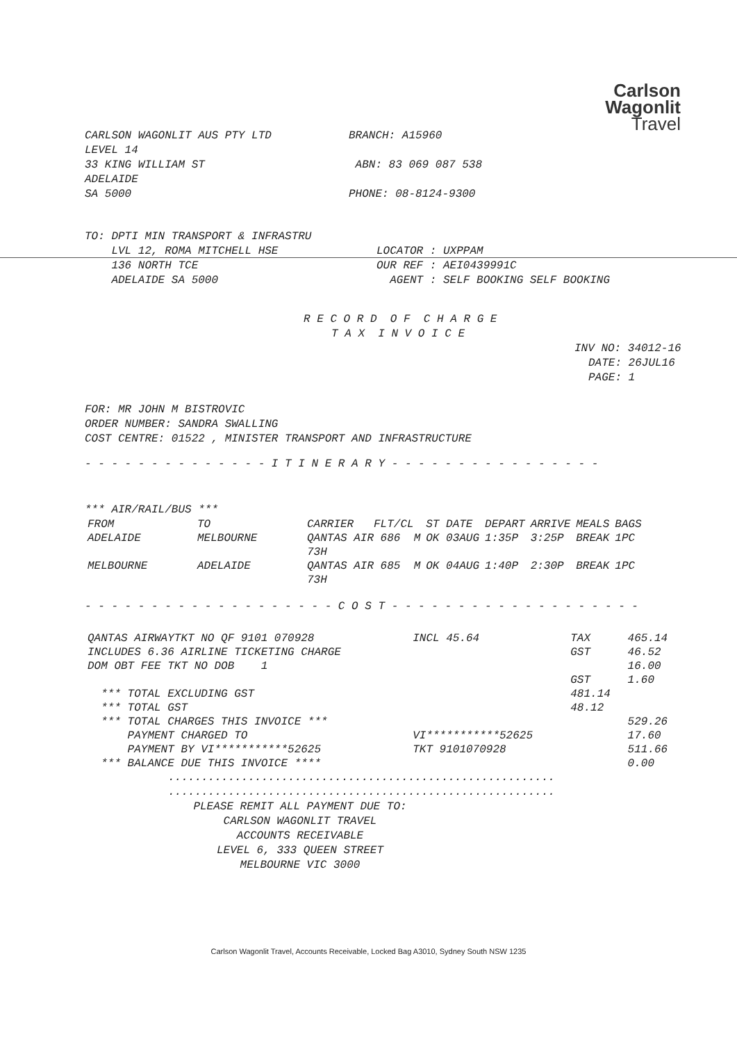Carlson
Wagonlit
Travel
CARLSON WAGONLIT AUS PTY LTD
LEVEL 14
33 KING WILLIAM ST
ADELAIDE
SA 5000
BRANCH: A15960
ABN: 83 069 087 538
PHONE: 08-8124-9300
TO: DPTI MIN TRANSPORT & INFRASTRU
LVL 12, ROMA MITCHELL HSE
136 NORTH TCE
ADELAIDE SA 5000
LOCATOR : UXPPAM
OUR REF : AEI0439991C
AGENT : SELF BOOKING SELF BOOKING
R E C O R D O F C H A R G E
T A X I N V O I C E
INV NO: 34012-16
DATE: 26JUL16
PAGE: 1
FOR: MR JOHN M BISTROVIC
ORDER NUMBER: SANDRA SWALLING
COST CENTRE: 01522 , MINISTER TRANSPORT AND INFRASTRUCTURE
- - - - - - - - - - - - - - I T I N E R A R Y - - - - - - - - - - - - - - - -
*** AIR/RAIL/BUS ***
| FROM | TO | CARRIER FLT/CL | ST DATE | DEPART | ARRIVE | MEALS | BAGS |
| --- | --- | --- | --- | --- | --- | --- | --- |
| ADELAIDE | MELBOURNE | QANTAS AIR 686 M 73H | OK 03AUG | 1:35P | 3:25P | BREAK | 1PC |
| MELBOURNE | ADELAIDE | QANTAS AIR 685 M 73H | OK 04AUG | 1:40P | 2:30P | BREAK | 1PC |
- - - - - - - - - - - - - - - - - - - C O S T - - - - - - - - - - - - - - - - - - -
| QANTAS AIRWAYTKT NO QF 9101 070928 | INCL 45.64 | TAX | 465.14 |
| INCLUDES 6.36 AIRLINE TICKETING CHARGE | | GST | 46.52 |
| DOM OBT FEE TKT NO DOB 1 | | | 16.00 |
| | | GST | 1.60 |
| *** TOTAL EXCLUDING GST | | 481.14 | |
| *** TOTAL GST | | 48.12 | |
| *** TOTAL CHARGES THIS INVOICE *** | | | 529.26 |
| PAYMENT CHARGED TO | VI***********52625 | | 17.60 |
| PAYMENT BY VI***********52625 | TKT 9101070928 | | 511.66 |
| *** BALANCE DUE THIS INVOICE **** | | | 0.00 |
..........................................................
..........................................................
PLEASE REMIT ALL PAYMENT DUE TO:
CARLSON WAGONLIT TRAVEL
ACCOUNTS RECEIVABLE
LEVEL 6, 333 QUEEN STREET
MELBOURNE VIC 3000
Carlson Wagonlit Travel, Accounts Receivable, Locked Bag A3010, Sydney South NSW 1235